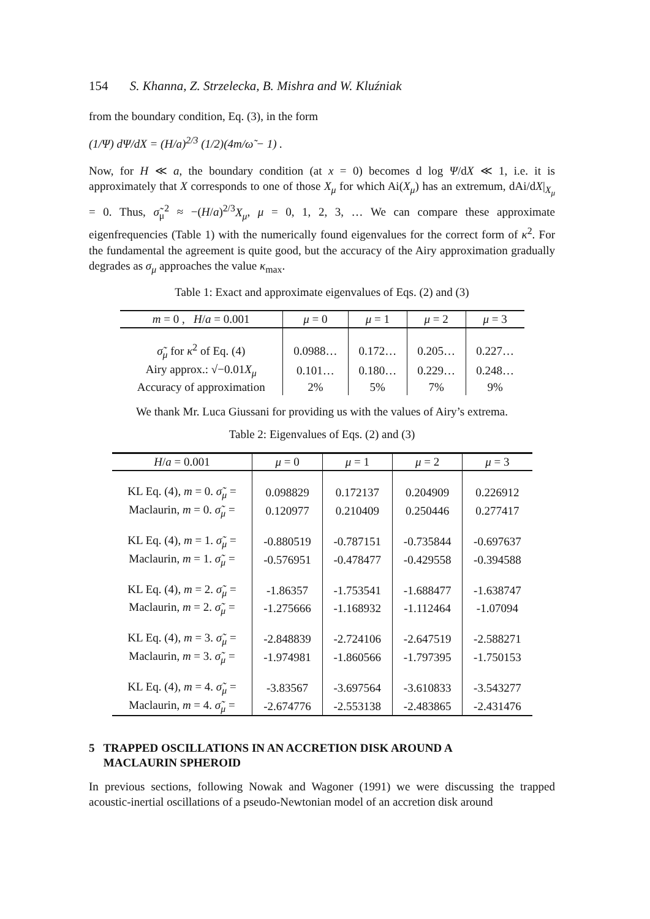154 S. Khanna, Z. Strzelecka, B. Mishra and W. Kluźniak
from the boundary condition, Eq. (3), in the form
(1/Ψ) dΨ/dX = (H/a)<sup>2/3</sup> (1/2)(4m/ω̃ − 1) .
Now, for H ≪ a, the boundary condition (at x = 0) becomes d log Ψ/dX ≪ 1, i.e. it is approximately that X corresponds to one of those X<sub>μ</sub> for which Ai(X<sub>μ</sub>) has an extremum, dAi/dX|<sub>X<sub>μ</sub></sub> = 0. Thus, σ̃<sub>μ</sub><sup>2</sup> ≈ −(H/a)<sup>2/3</sup>X<sub>μ</sub>, μ = 0, 1, 2, 3, … We can compare these approximate eigenfrequencies (Table 1) with the numerically found eigenvalues for the correct form of κ<sup>2</sup>. For the fundamental the agreement is quite good, but the accuracy of the Airy approximation gradually degrades as σ<sub>μ</sub> approaches the value κ<sub>max</sub>.
Table 1: Exact and approximate eigenvalues of Eqs. (2) and (3)
| m = 0 , H / a = 0.001 | μ = 0 | μ = 1 | μ = 2 | μ = 3 |
| --- | --- | --- | --- | --- |
| σ̃<sub>μ</sub> for κ<sup>2</sup> of Eq. (4) | 0.0988… | 0.172… | 0.205… | 0.227… |
| Airy approx.: √−0.01 X<sub>μ</sub> | 0.101… | 0.180… | 0.229… | 0.248… |
| Accuracy of approximation | 2% | 5% | 7% | 9% |
We thank Mr. Luca Giussani for providing us with the values of Airy’s extrema.
Table 2: Eigenvalues of Eqs. (2) and (3)
| H / a = 0.001 | μ = 0 | μ = 1 | μ = 2 | μ = 3 |
| --- | --- | --- | --- | --- |
| KL Eq. (4), m = 0. σ̃<sub>μ</sub> = | 0.098829 | 0.172137 | 0.204909 | 0.226912 |
| Maclaurin, m = 0. σ̃<sub>μ</sub> = | 0.120977 | 0.210409 | 0.250446 | 0.277417 |
| KL Eq. (4), m = 1. σ̃<sub>μ</sub> = | -0.880519 | -0.787151 | -0.735844 | -0.697637 |
| Maclaurin, m = 1. σ̃<sub>μ</sub> = | -0.576951 | -0.478477 | -0.429558 | -0.394588 |
| KL Eq. (4), m = 2. σ̃<sub>μ</sub> = | -1.86357 | -1.753541 | -1.688477 | -1.638747 |
| Maclaurin, m = 2. σ̃<sub>μ</sub> = | -1.275666 | -1.168932 | -1.112464 | -1.07094 |
| KL Eq. (4), m = 3. σ̃<sub>μ</sub> = | -2.848839 | -2.724106 | -2.647519 | -2.588271 |
| Maclaurin, m = 3. σ̃<sub>μ</sub> = | -1.974981 | -1.860566 | -1.797395 | -1.750153 |
| KL Eq. (4), m = 4. σ̃<sub>μ</sub> = | -3.83567 | -3.697564 | -3.610833 | -3.543277 |
| Maclaurin, m = 4. σ̃<sub>μ</sub> = | -2.674776 | -2.553138 | -2.483865 | -2.431476 |
5 TRAPPED OSCILLATIONS IN AN ACCRETION DISK AROUND A
MACLAURIN SPHEROID
In previous sections, following Nowak and Wagoner (1991) we were discussing the trapped acoustic-inertial oscillations of a pseudo-Newtonian model of an accretion disk around